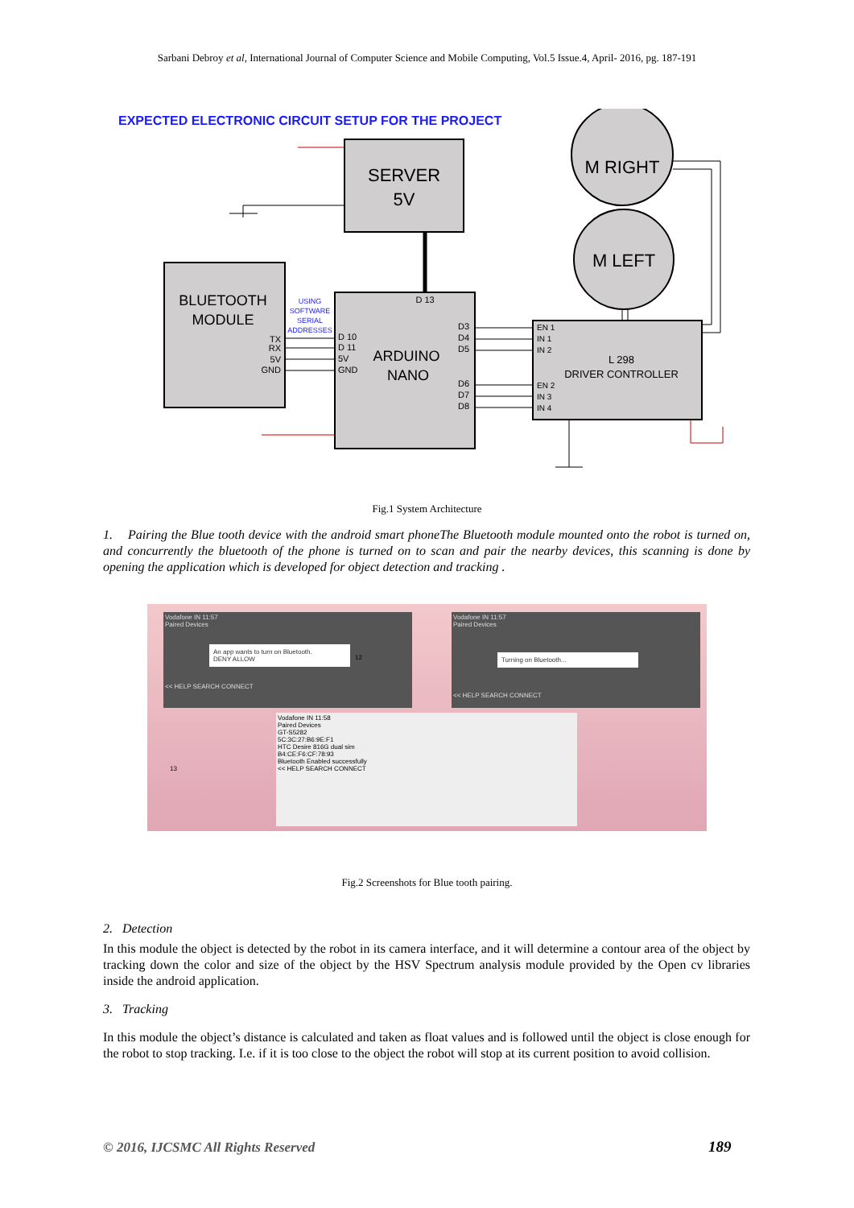Sarbani Debroy et al, International Journal of Computer Science and Mobile Computing, Vol.5 Issue.4, April- 2016, pg. 187-191
EXPECTED ELECTRONIC CIRCUIT SETUP FOR THE PROJECT
SERVER
5V
BLUETOOTH
MODULE
TX
RX
5V
GND
USING
SOFTWARE
SERIAL
ADDRESSES
D 13
D 10
D 11
5V
GND
ARDUINO
NANO
D3
D4
D5
D6
D7
D8
M RIGHT
M LEFT
EN 1
IN 1
IN 2
EN 2
IN 3
IN 4
L 298
DRIVER CONTROLLER
Fig.1 System Architecture
1. Pairing the Blue tooth device with the android smart phoneThe Bluetooth module mounted onto the robot is turned on, and concurrently the bluetooth of the phone is turned on to scan and pair the nearby devices, this scanning is done by opening the application which is developed for object detection and tracking .
Vodafone IN 11:57
Paired Devices
An app wants to turn on Bluetooth.
DENY ALLOW
<< HELP SEARCH CONNECT
Vodafone IN 11:57
Paired Devices
Turning on Bluetooth...
<< HELP SEARCH CONNECT
Vodafone IN 11:58
Paired Devices
GT-S5282
5C:3C:27:B6:9E:F1
HTC Desire 816G dual sim
B4:CE:F6:CF:78:93
Bluetooth Enabled successfully
<< HELP SEARCH CONNECT
12
13
Fig.2 Screenshots for Blue tooth pairing.
2. Detection
In this module the object is detected by the robot in its camera interface, and it will determine a contour area of the object by tracking down the color and size of the object by the HSV Spectrum analysis module provided by the Open cv libraries inside the android application.
3. Tracking
In this module the object’s distance is calculated and taken as float values and is followed until the object is close enough for the robot to stop tracking. I.e. if it is too close to the object the robot will stop at its current position to avoid collision.
© 2016, IJCSMC All Rights Reserved
189